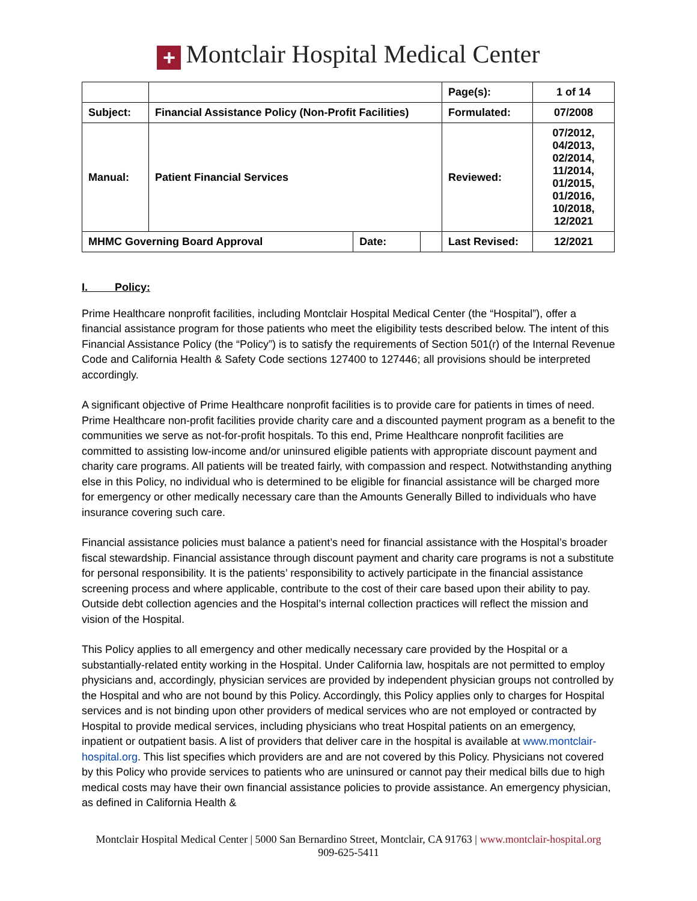+ Montclair Hospital Medical Center
| | | | | Page(s): | 1 of 14 |
| Subject: | Financial Assistance Policy (Non-Profit Facilities) | | | Formulated: | 07/2008 |
| Manual: | Patient Financial Services | | | Reviewed: | 07/2012, 04/2013, 02/2014, 11/2014, 01/2015, 01/2016, 10/2018, 12/2021 |
| MHMC Governing Board Approval | | Date: | | Last Revised: | 12/2021 |
I. Policy:
Prime Healthcare nonprofit facilities, including Montclair Hospital Medical Center (the “Hospital”), offer a financial assistance program for those patients who meet the eligibility tests described below. The intent of this Financial Assistance Policy (the “Policy”) is to satisfy the requirements of Section 501(r) of the Internal Revenue Code and California Health & Safety Code sections 127400 to 127446; all provisions should be interpreted accordingly.
A significant objective of Prime Healthcare nonprofit facilities is to provide care for patients in times of need. Prime Healthcare non-profit facilities provide charity care and a discounted payment program as a benefit to the communities we serve as not-for-profit hospitals. To this end, Prime Healthcare nonprofit facilities are committed to assisting low-income and/or uninsured eligible patients with appropriate discount payment and charity care programs. All patients will be treated fairly, with compassion and respect. Notwithstanding anything else in this Policy, no individual who is determined to be eligible for financial assistance will be charged more for emergency or other medically necessary care than the Amounts Generally Billed to individuals who have insurance covering such care.
Financial assistance policies must balance a patient’s need for financial assistance with the Hospital’s broader fiscal stewardship. Financial assistance through discount payment and charity care programs is not a substitute for personal responsibility. It is the patients’ responsibility to actively participate in the financial assistance screening process and where applicable, contribute to the cost of their care based upon their ability to pay. Outside debt collection agencies and the Hospital’s internal collection practices will reflect the mission and vision of the Hospital.
This Policy applies to all emergency and other medically necessary care provided by the Hospital or a substantially-related entity working in the Hospital. Under California law, hospitals are not permitted to employ physicians and, accordingly, physician services are provided by independent physician groups not controlled by the Hospital and who are not bound by this Policy. Accordingly, this Policy applies only to charges for Hospital services and is not binding upon other providers of medical services who are not employed or contracted by Hospital to provide medical services, including physicians who treat Hospital patients on an emergency, inpatient or outpatient basis. A list of providers that deliver care in the hospital is available at www.montclair-hospital.org. This list specifies which providers are and are not covered by this Policy. Physicians not covered by this Policy who provide services to patients who are uninsured or cannot pay their medical bills due to high medical costs may have their own financial assistance policies to provide assistance. An emergency physician, as defined in California Health &
Montclair Hospital Medical Center | 5000 San Bernardino Street, Montclair, CA 91763 | www.montclair-hospital.org
909-625-5411